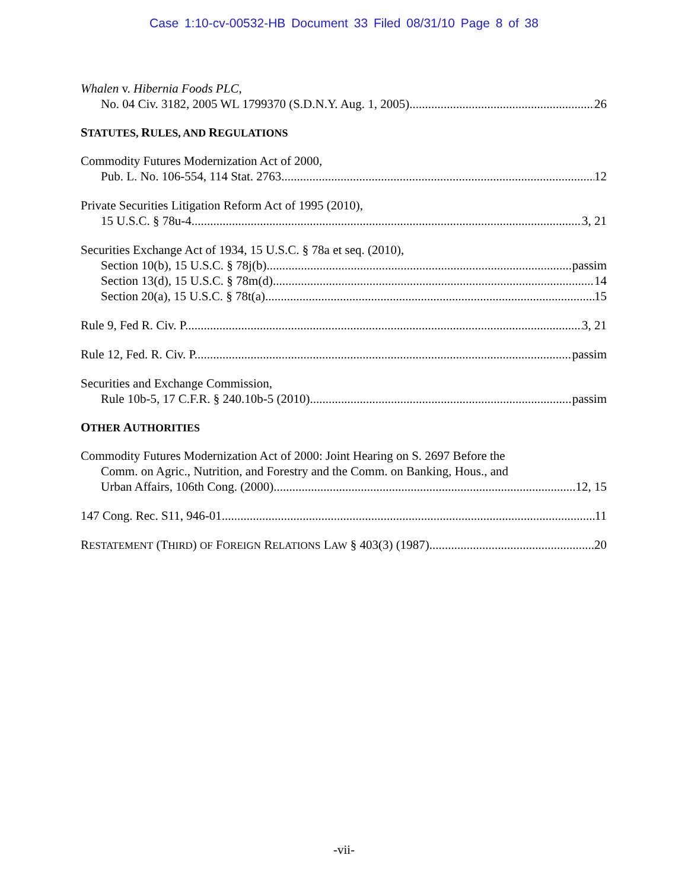Case 1:10-cv-00532-HB Document 33 Filed 08/31/10 Page 8 of 38
Whalen v. Hibernia Foods PLC,
No. 04 Civ. 3182, 2005 WL 1799370 (S.D.N.Y. Aug. 1, 2005) 26
STATUTES, RULES, AND REGULATIONS
Commodity Futures Modernization Act of 2000,
Pub. L. No. 106-554, 114 Stat. 2763 12
Private Securities Litigation Reform Act of 1995 (2010),
15 U.S.C. § 78u-4 3, 21
Securities Exchange Act of 1934, 15 U.S.C. § 78a et seq. (2010),
Section 10(b), 15 U.S.C. § 78j(b) passim
Section 13(d), 15 U.S.C. § 78m(d) 14
Section 20(a), 15 U.S.C. § 78t(a) 15
Rule 9, Fed R. Civ. P. 3, 21
Rule 12, Fed. R. Civ. P. passim
Securities and Exchange Commission,
Rule 10b-5, 17 C.F.R. § 240.10b-5 (2010) passim
OTHER AUTHORITIES
Commodity Futures Modernization Act of 2000: Joint Hearing on S. 2697 Before the
Comm. on Agric., Nutrition, and Forestry and the Comm. on Banking, Hous., and
Urban Affairs, 106th Cong. (2000) 12, 15
147 Cong. Rec. S11, 946-01 11
RESTATEMENT (THIRD) OF FOREIGN RELATIONS LAW § 403(3) (1987) 20
-vii-